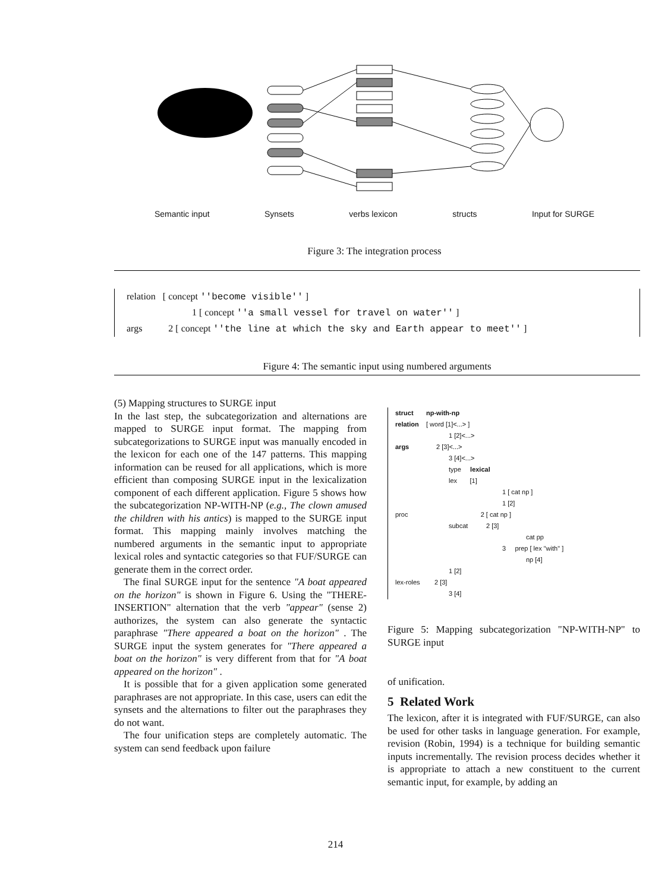Semantic input Synsets verbs lexicon structs Input for SURGE
Figure 3: The integration process
relation [ concept ''become visible'' ]
1 [ concept ''a small vessel for travel on water'' ]
args 2 [ concept ''the line at which the sky and Earth appear to meet'' ]
Figure 4: The semantic input using numbered arguments
(5) Mapping structures to SURGE input
In the last step, the subcategorization and alternations are mapped to SURGE input format. The mapping from subcategorizations to SURGE input was manually encoded in the lexicon for each one of the 147 patterns. This mapping information can be reused for all applications, which is more efficient than composing SURGE input in the lexicalization component of each different application. Figure 5 shows how the subcategorization NP-WITH-NP (e.g., The clown amused the children with his antics) is mapped to the SURGE input format. This mapping mainly involves matching the numbered arguments in the semantic input to appropriate lexical roles and syntactic categories so that FUF/SURGE can generate them in the correct order.
The final SURGE input for the sentence "A boat appeared on the horizon" is shown in Figure 6. Using the "THERE-INSERTION" alternation that the verb "appear" (sense 2) authorizes, the system can also generate the syntactic paraphrase "There appeared a boat on the horizon" . The SURGE input the system generates for "There appeared a boat on the horizon" is very different from that for "A boat appeared on the horizon" .
It is possible that for a given application some generated paraphrases are not appropriate. In this case, users can edit the synsets and the alternations to filter out the paraphrases they do not want.
The four unification steps are completely automatic. The system can send feedback upon failure
struct np-with-np
relation [ word [1]<...> ]
1 [2]<...>
args 2 [3]<...>
3 [4]<...>
type lexical
lex [1]
1 [ cat np ]
1 [2]
proc 2 [ cat np ]
subcat 2 [3]
cat pp
3 prep [ lex "with" ]
np [4]
1 [2]
lex-roles 2 [3]
3 [4]
Figure 5: Mapping subcategorization "NP-WITH-NP" to SURGE input
of unification.
5 Related Work
The lexicon, after it is integrated with FUF/SURGE, can also be used for other tasks in language generation. For example, revision (Robin, 1994) is a technique for building semantic inputs incrementally. The revision process decides whether it is appropriate to attach a new constituent to the current semantic input, for example, by adding an
214